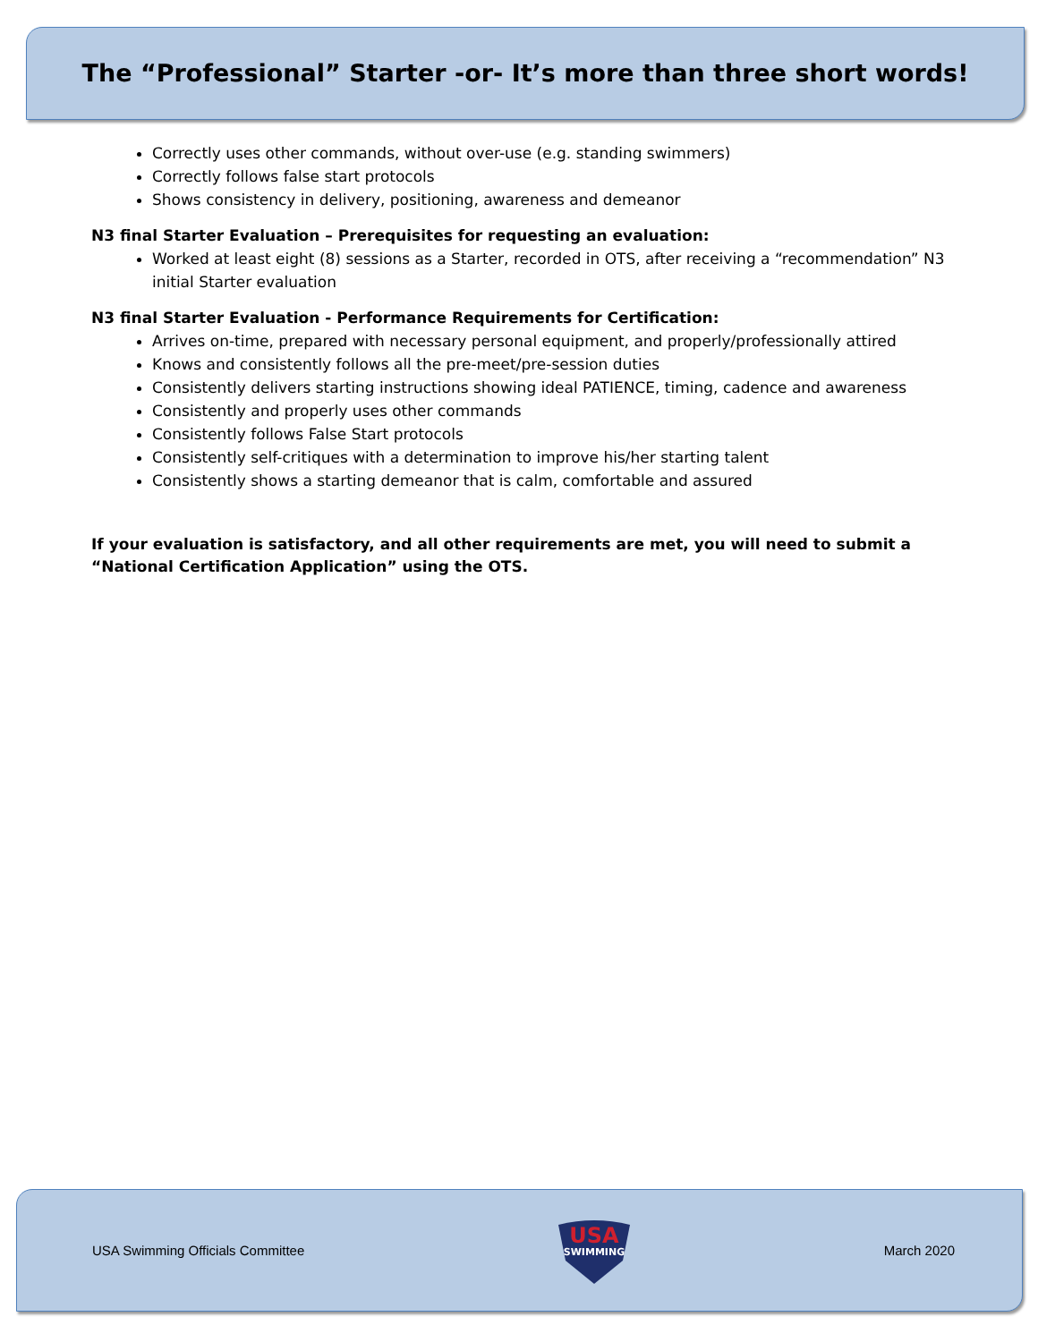The “Professional” Starter -or- It’s more than three short words!
Correctly uses other commands, without over-use (e.g. standing swimmers)
Correctly follows false start protocols
Shows consistency in delivery, positioning, awareness and demeanor
N3 final Starter Evaluation – Prerequisites for requesting an evaluation:
Worked at least eight (8) sessions as a Starter, recorded in OTS, after receiving a “recommendation” N3 initial Starter evaluation
N3 final Starter Evaluation - Performance Requirements for Certification:
Arrives on-time, prepared with necessary personal equipment, and properly/professionally attired
Knows and consistently follows all the pre-meet/pre-session duties
Consistently delivers starting instructions showing ideal PATIENCE, timing, cadence and awareness
Consistently and properly uses other commands
Consistently follows False Start protocols
Consistently self-critiques with a determination to improve his/her starting talent
Consistently shows a starting demeanor that is calm, comfortable and assured
If your evaluation is satisfactory, and all other requirements are met, you will need to submit a “National Certification Application” using the OTS.
USA Swimming Officials Committee
USA
SWIMMING
March 2020